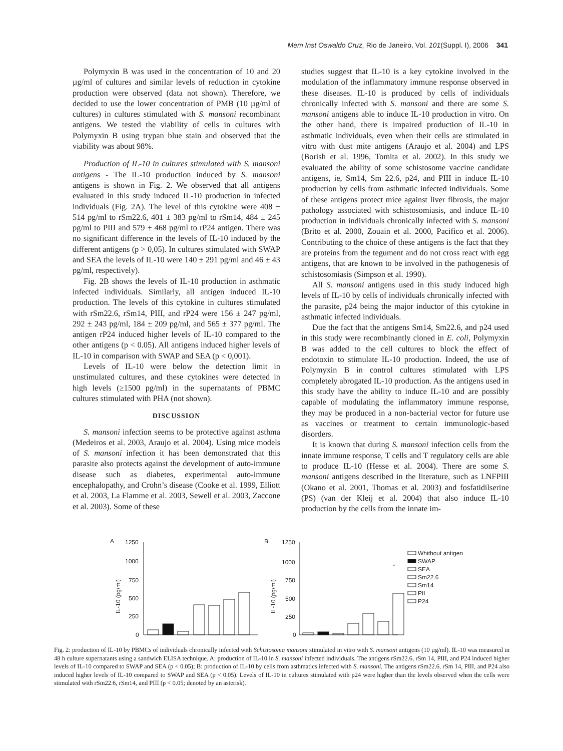Mem Inst Oswaldo Cruz, Rio de Janeiro, Vol. 101(Suppl. I), 2006 341
Polymyxin B was used in the concentration of 10 and 20 µg/ml of cultures and similar levels of reduction in cytokine production were observed (data not shown). Therefore, we decided to use the lower concentration of PMB (10 µg/ml of cultures) in cultures stimulated with S. mansoni recombinant antigens. We tested the viability of cells in cultures with Polymyxin B using trypan blue stain and observed that the viability was about 98%.
Production of IL-10 in cultures stimulated with S. mansoni antigens - The IL-10 production induced by S. mansoni antigens is shown in Fig. 2. We observed that all antigens evaluated in this study induced IL-10 production in infected individuals (Fig. 2A). The level of this cytokine were 408 ± 514 pg/ml to rSm22.6, 401 ± 383 pg/ml to rSm14, 484 ± 245 pg/ml to PIII and 579 ± 468 pg/ml to rP24 antigen. There was no significant difference in the levels of IL-10 induced by the different antigens (p > 0,05). In cultures stimulated with SWAP and SEA the levels of IL-10 were 140 ± 291 pg/ml and 46 ± 43 pg/ml, respectively).
Fig. 2B shows the levels of IL-10 production in asthmatic infected individuals. Similarly, all antigen induced IL-10 production. The levels of this cytokine in cultures stimulated with rSm22.6, rSm14, PIII, and rP24 were 156 ± 247 pg/ml, 292 ± 243 pg/ml, 184 ± 209 pg/ml, and 565 ± 377 pg/ml. The antigen rP24 induced higher levels of IL-10 compared to the other antigens (p < 0.05). All antigens induced higher levels of IL-10 in comparison with SWAP and SEA (p < 0,001).
Levels of IL-10 were below the detection limit in unstimulated cultures, and these cytokines were detected in high levels (≥1500 pg/ml) in the supernatants of PBMC cultures stimulated with PHA (not shown).
DISCUSSION
S. mansoni infection seems to be protective against asthma (Medeiros et al. 2003, Araujo et al. 2004). Using mice models of S. mansoni infection it has been demonstrated that this parasite also protects against the development of auto-immune disease such as diabetes, experimental auto-immune encephalopathy, and Crohn’s disease (Cooke et al. 1999, Elliott et al. 2003, La Flamme et al. 2003, Sewell et al. 2003, Zaccone et al. 2003). Some of these
studies suggest that IL-10 is a key cytokine involved in the modulation of the inflammatory immune response observed in these diseases. IL-10 is produced by cells of individuals chronically infected with S. mansoni and there are some S. mansoni antigens able to induce IL-10 production in vitro. On the other hand, there is impaired production of IL-10 in asthmatic individuals, even when their cells are stimulated in vitro with dust mite antigens (Araujo et al. 2004) and LPS (Borish et al. 1996, Tomita et al. 2002). In this study we evaluated the ability of some schistosome vaccine candidate antigens, ie, Sm14, Sm 22.6, p24, and PIII in induce IL-10 production by cells from asthmatic infected individuals. Some of these antigens protect mice against liver fibrosis, the major pathology associated with schistosomiasis, and induce IL-10 production in individuals chronically infected with S. mansoni (Brito et al. 2000, Zouain et al. 2000, Pacifico et al. 2006). Contributing to the choice of these antigens is the fact that they are proteins from the tegument and do not cross react with egg antigens, that are known to be involved in the pathogenesis of schistosomiasis (Simpson et al. 1990).
All S. mansoni antigens used in this study induced high levels of IL-10 by cells of individuals chronically infected with the parasite, p24 being the major inductor of this cytokine in asthmatic infected individuals.
Due the fact that the antigens Sm14, Sm22.6, and p24 used in this study were recombinantly cloned in E. coli, Polymyxin B was added to the cell cultures to block the effect of endotoxin to stimulate IL-10 production. Indeed, the use of Polymyxin B in control cultures stimulated with LPS completely abrogated IL-10 production. As the antigens used in this study have the ability to induce IL-10 and are possibly capable of modulating the inflammatory immune response, they may be produced in a non-bacterial vector for future use as vaccines or treatment to certain immunologic-based disorders.
It is known that during S. mansoni infection cells from the innate immune response, T cells and T regulatory cells are able to produce IL-10 (Hesse et al. 2004). There are some S. mansoni antigens described in the literature, such as LNFPIII (Okano et al. 2001, Thomas et al. 2003) and fosfatidilserine (PS) (van der Kleij et al. 2004) that also induce IL-10 production by the cells from the innate im-
A
B
1250
1000
750
500
250
0
1250
1000
750
500
250
0
IL-10 (pg/ml)
IL-10 (pg/ml)
Whithout antigen
SWAP
SEA
Sm22.6
Sm14
PII
P24
*
Fig. 2: production of IL-10 by PBMCs of individuals chronically infected with Schistosoma mansoni stimulated in vitro with S. mansoni antigens (10 µg/ml). IL-10 was measured in 48 h culture supernatants using a sandwich ELISA technique. A: production of IL-10 in S. mansoni infected individuals. The antigens rSm22.6, rSm 14, PIII, and P24 induced higher levels of IL-10 compared to SWAP and SEA (p < 0.05); B: production of IL-10 by cells from asthmatics infected with S. mansoni. The antigens rSm22.6, rSm 14, PIII, and P24 also induced higher levels of IL-10 compared to SWAP and SEA (p < 0.05). Levels of IL-10 in cultures stimulated with p24 were higher than the levels observed when the cells were stimulated with rSm22.6, rSm14, and PIII (p < 0.05; denoted by an asterisk).